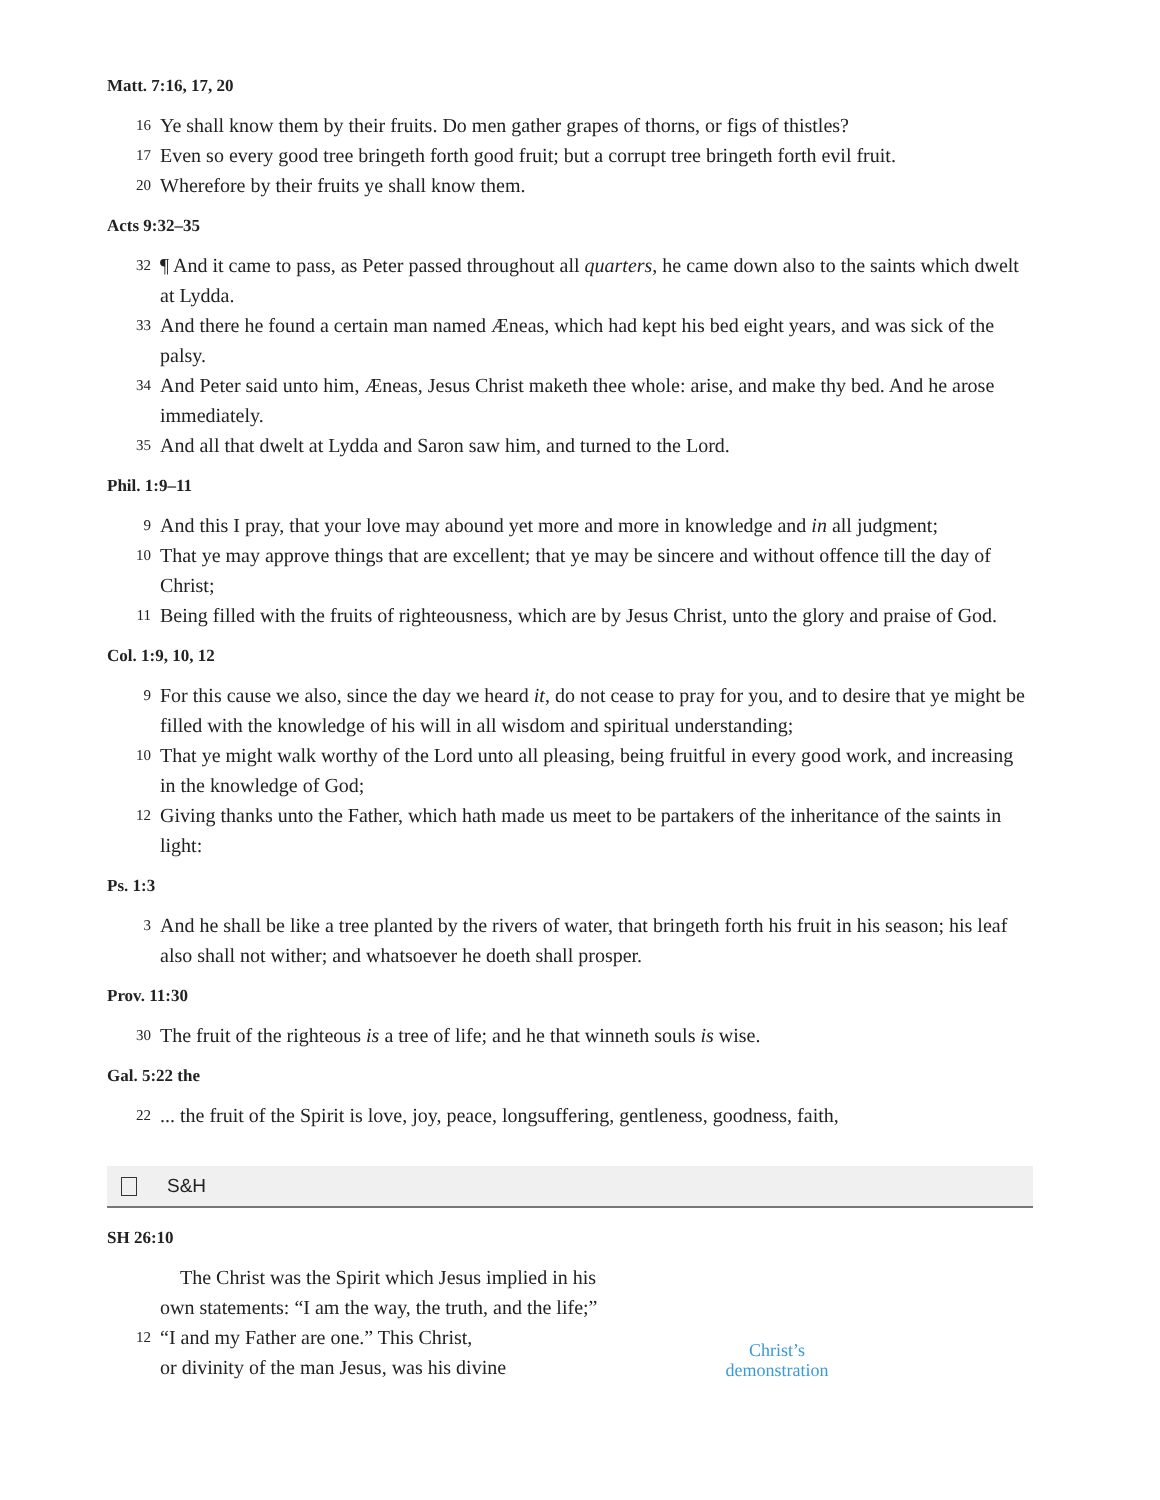Matt. 7:16, 17, 20
16 Ye shall know them by their fruits. Do men gather grapes of thorns, or figs of thistles?
17 Even so every good tree bringeth forth good fruit; but a corrupt tree bringeth forth evil fruit.
20 Wherefore by their fruits ye shall know them.
Acts 9:32–35
32 ¶ And it came to pass, as Peter passed throughout all quarters, he came down also to the saints which dwelt at Lydda.
33 And there he found a certain man named Æneas, which had kept his bed eight years, and was sick of the palsy.
34 And Peter said unto him, Æneas, Jesus Christ maketh thee whole: arise, and make thy bed. And he arose immediately.
35 And all that dwelt at Lydda and Saron saw him, and turned to the Lord.
Phil. 1:9–11
9 And this I pray, that your love may abound yet more and more in knowledge and in all judgment;
10 That ye may approve things that are excellent; that ye may be sincere and without offence till the day of Christ;
11 Being filled with the fruits of righteousness, which are by Jesus Christ, unto the glory and praise of God.
Col. 1:9, 10, 12
9 For this cause we also, since the day we heard it, do not cease to pray for you, and to desire that ye might be filled with the knowledge of his will in all wisdom and spiritual understanding;
10 That ye might walk worthy of the Lord unto all pleasing, being fruitful in every good work, and increasing in the knowledge of God;
12 Giving thanks unto the Father, which hath made us meet to be partakers of the inheritance of the saints in light:
Ps. 1:3
3 And he shall be like a tree planted by the rivers of water, that bringeth forth his fruit in his season; his leaf also shall not wither; and whatsoever he doeth shall prosper.
Prov. 11:30
30 The fruit of the righteous is a tree of life; and he that winneth souls is wise.
Gal. 5:22 the
22... the fruit of the Spirit is love, joy, peace, longsuffering, gentleness, goodness, faith,
S&H
SH 26:10
The Christ was the Spirit which Jesus implied in his
own statements: “I am the way, the truth, and the life;”
12 “I and my Father are one.” This Christ,
or divinity of the man Jesus, was his divine
Christ’s demonstration